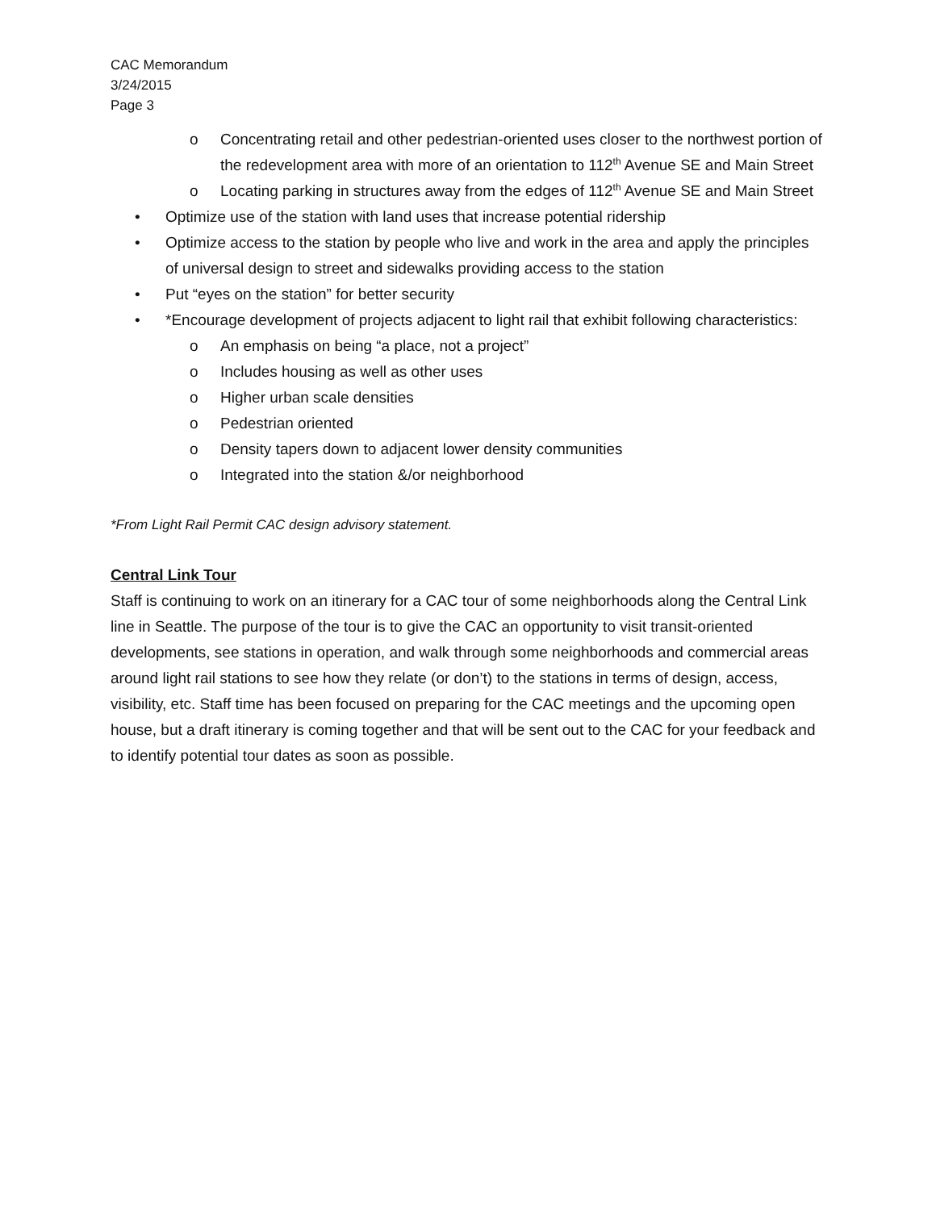CAC Memorandum
3/24/2015
Page 3
o Concentrating retail and other pedestrian-oriented uses closer to the northwest portion of the redevelopment area with more of an orientation to 112<sup>th</sup> Avenue SE and Main Street
o Locating parking in structures away from the edges of 112<sup>th</sup> Avenue SE and Main Street
• Optimize use of the station with land uses that increase potential ridership
• Optimize access to the station by people who live and work in the area and apply the principles of universal design to street and sidewalks providing access to the station
• Put “eyes on the station” for better security
• *Encourage development of projects adjacent to light rail that exhibit following characteristics:
o An emphasis on being “a place, not a project”
o Includes housing as well as other uses
o Higher urban scale densities
o Pedestrian oriented
o Density tapers down to adjacent lower density communities
o Integrated into the station &/or neighborhood
*From Light Rail Permit CAC design advisory statement.
Central Link Tour
Staff is continuing to work on an itinerary for a CAC tour of some neighborhoods along the Central Link line in Seattle. The purpose of the tour is to give the CAC an opportunity to visit transit-oriented developments, see stations in operation, and walk through some neighborhoods and commercial areas around light rail stations to see how they relate (or don’t) to the stations in terms of design, access, visibility, etc. Staff time has been focused on preparing for the CAC meetings and the upcoming open house, but a draft itinerary is coming together and that will be sent out to the CAC for your feedback and to identify potential tour dates as soon as possible.